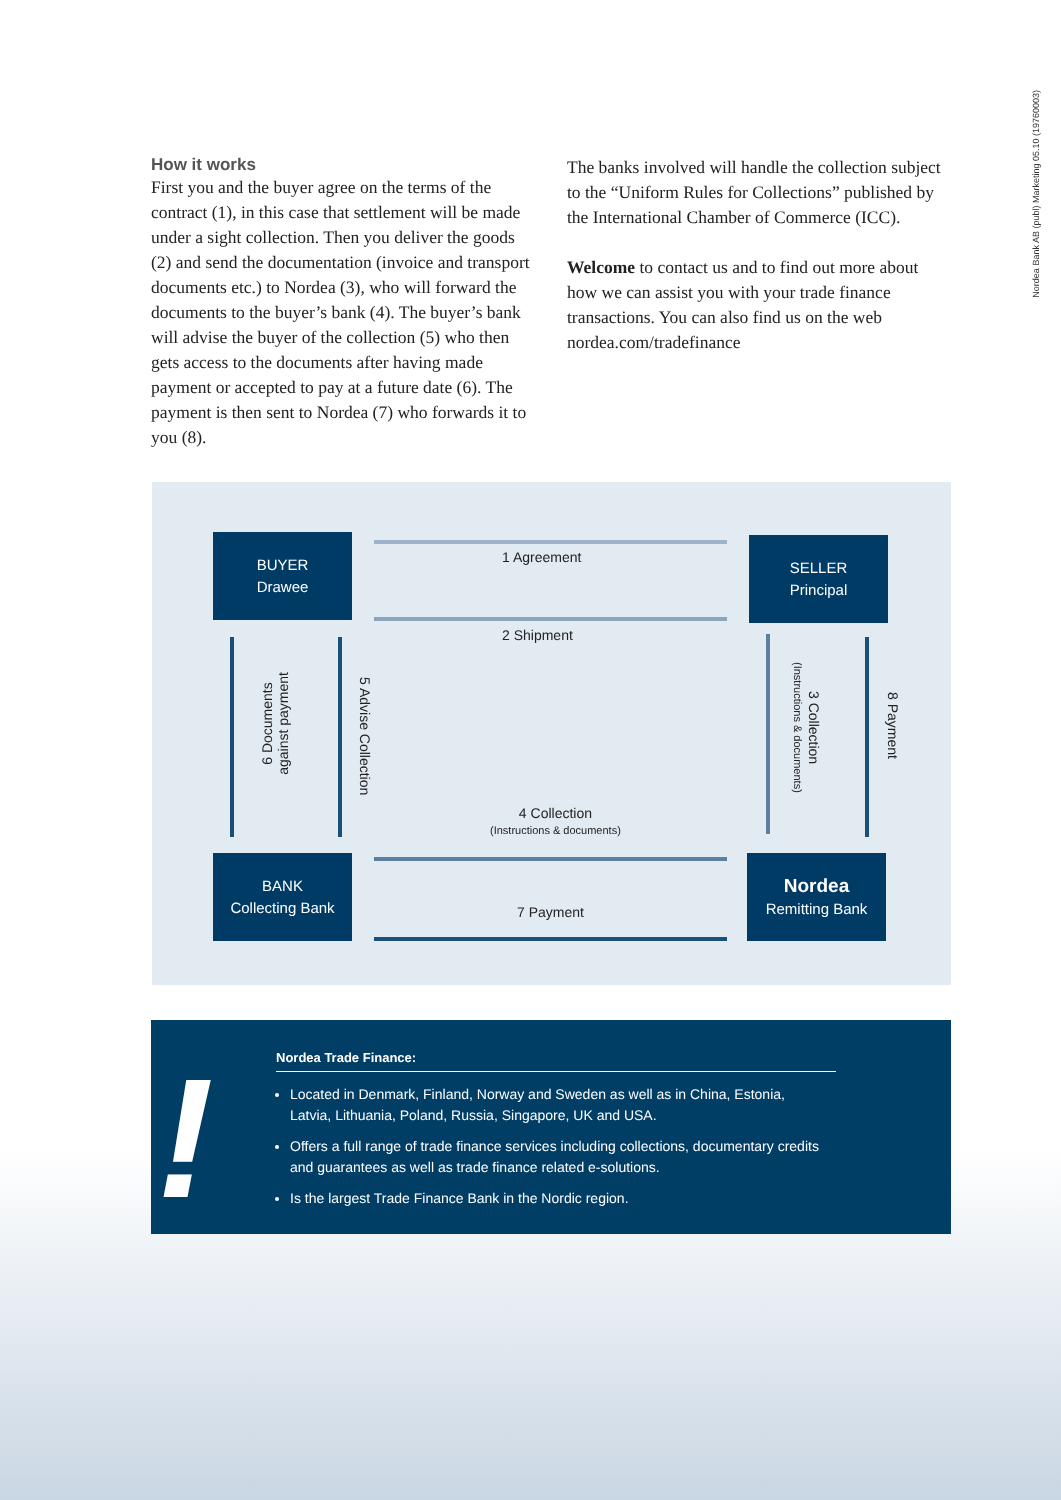Nordea Bank AB (publ) Marketing 05.10 (19760003)
How it works
First you and the buyer agree on the terms of the contract (1), in this case that settlement will be made under a sight collection. Then you deliver the goods (2) and send the documentation (invoice and transport documents etc.) to Nordea (3), who will forward the documents to the buyer’s bank (4). The buyer’s bank will advise the buyer of the collection (5) who then gets access to the docu­ments after having made payment or accepted to pay at a future date (6). The payment is then sent to Nordea (7) who forwards it to you (8).
The banks involved will handle the collection subject to the “Uniform Rules for Collections” published by the International Chamber of Commerce (ICC).
Welcome to contact us and to find out more about how we can assist you with your trade finance transactions. You can also find us on the web nordea.com/tradefinance
BUYER
Drawee
SELLER
Principal
BANK
Collecting Bank
Nordea
Remitting Bank
1 Agreement
2 Shipment
4 Collection
(Instructions & documents)
7 Payment
6 Documents
against payment
5 Advise Collection
3 Collection
(Instructions & documents)
8 Payment
!
Nordea Trade Finance:
Located in Denmark, Finland, Norway and Sweden as well as in China, Estonia, Latvia, Lithuania, Poland, Russia, Singapore, UK and USA.
Offers a full range of trade finance services including collections, documentary credits and guarantees as well as trade finance related e-solutions.
Is the largest Trade Finance Bank in the Nordic region.